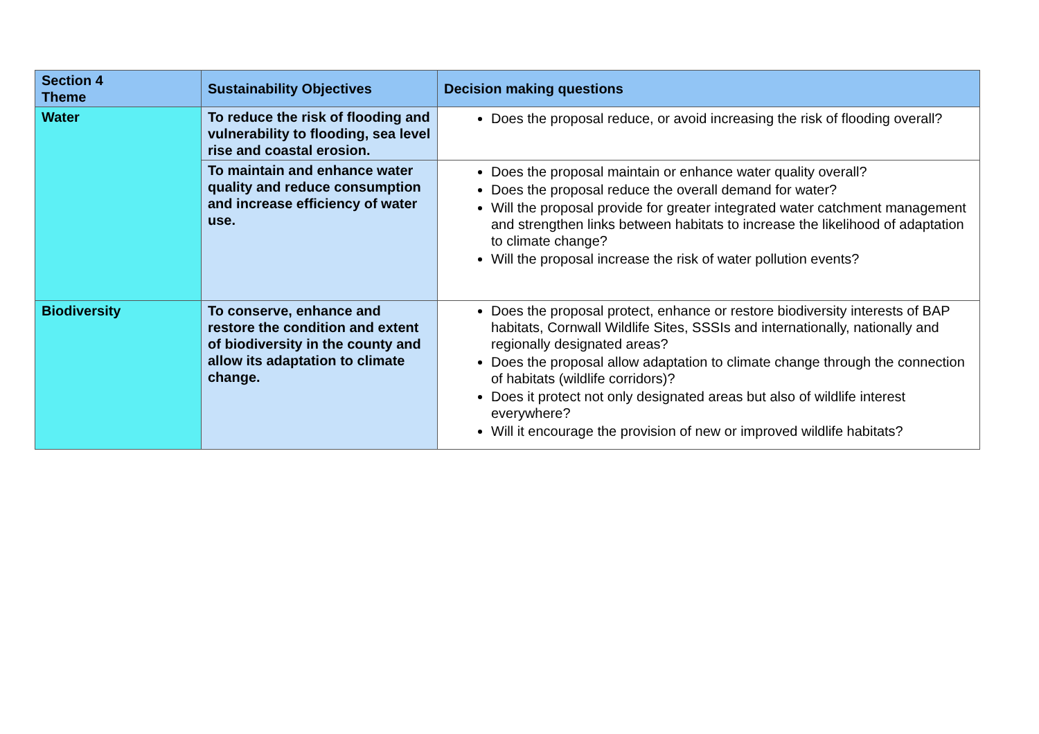| Section 4 Theme | Sustainability Objectives | Decision making questions |
| --- | --- | --- |
| Water | To reduce the risk of flooding and vulnerability to flooding, sea level rise and coastal erosion. | Does the proposal reduce, or avoid increasing the risk of flooding overall? |
| | To maintain and enhance water quality and reduce consumption and increase efficiency of water use. | Does the proposal maintain or enhance water quality overall? Does the proposal reduce the overall demand for water? Will the proposal provide for greater integrated water catchment management and strengthen links between habitats to increase the likelihood of adaptation to climate change? Will the proposal increase the risk of water pollution events? |
| Biodiversity | To conserve, enhance and restore the condition and extent of biodiversity in the county and allow its adaptation to climate change. | Does the proposal protect, enhance or restore biodiversity interests of BAP habitats, Cornwall Wildlife Sites, SSSIs and internationally, nationally and regionally designated areas? Does the proposal allow adaptation to climate change through the connection of habitats (wildlife corridors)? Does it protect not only designated areas but also of wildlife interest everywhere? Will it encourage the provision of new or improved wildlife habitats? |